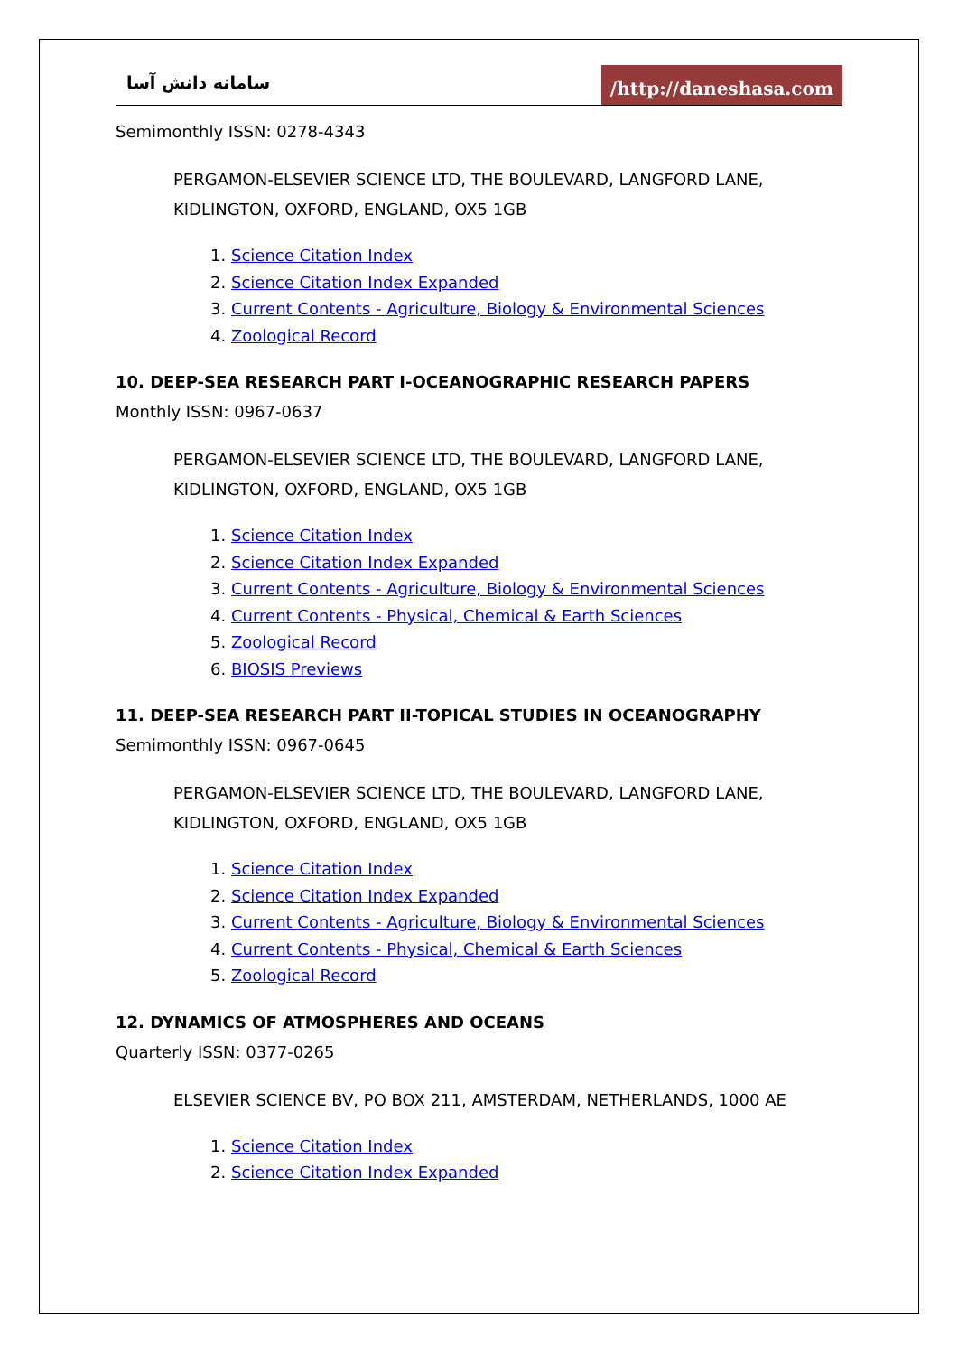سامانه دانش آسا
/http://daneshasa.com
Semimonthly ISSN: 0278-4343
PERGAMON-ELSEVIER SCIENCE LTD, THE BOULEVARD, LANGFORD LANE, KIDLINGTON, OXFORD, ENGLAND, OX5 1GB
1. Science Citation Index
2. Science Citation Index Expanded
3. Current Contents - Agriculture, Biology & Environmental Sciences
4. Zoological Record
10. DEEP-SEA RESEARCH PART I-OCEANOGRAPHIC RESEARCH PAPERS
Monthly ISSN: 0967-0637
PERGAMON-ELSEVIER SCIENCE LTD, THE BOULEVARD, LANGFORD LANE, KIDLINGTON, OXFORD, ENGLAND, OX5 1GB
1. Science Citation Index
2. Science Citation Index Expanded
3. Current Contents - Agriculture, Biology & Environmental Sciences
4. Current Contents - Physical, Chemical & Earth Sciences
5. Zoological Record
6. BIOSIS Previews
11. DEEP-SEA RESEARCH PART II-TOPICAL STUDIES IN OCEANOGRAPHY
Semimonthly ISSN: 0967-0645
PERGAMON-ELSEVIER SCIENCE LTD, THE BOULEVARD, LANGFORD LANE, KIDLINGTON, OXFORD, ENGLAND, OX5 1GB
1. Science Citation Index
2. Science Citation Index Expanded
3. Current Contents - Agriculture, Biology & Environmental Sciences
4. Current Contents - Physical, Chemical & Earth Sciences
5. Zoological Record
12. DYNAMICS OF ATMOSPHERES AND OCEANS
Quarterly ISSN: 0377-0265
ELSEVIER SCIENCE BV, PO BOX 211, AMSTERDAM, NETHERLANDS, 1000 AE
1. Science Citation Index
2. Science Citation Index Expanded